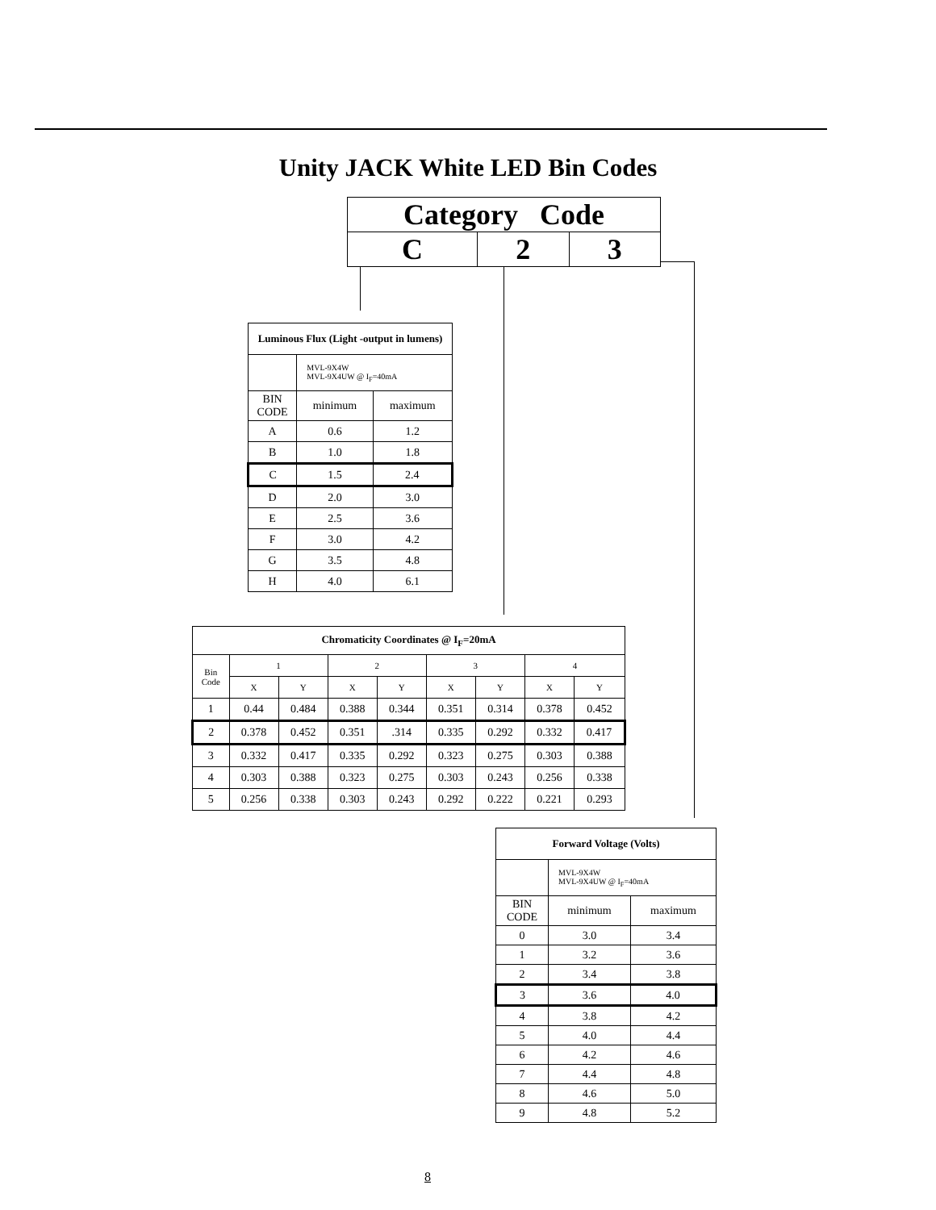Unity JACK White LED Bin Codes
| Category Code | | |
| C | 2 | 3 |
| Luminous Flux (Light -output in lumens) | | |
| | MVL-9X4W MVL-9X4UW @ I<sub>F</sub>=40mA | |
| BIN CODE | minimum | maximum |
| A | 0.6 | 1.2 |
| B | 1.0 | 1.8 |
| C | 1.5 | 2.4 |
| D | 2.0 | 3.0 |
| E | 2.5 | 3.6 |
| F | 3.0 | 4.2 |
| G | 3.5 | 4.8 |
| H | 4.0 | 6.1 |
| Chromaticity Coordinates @ I<sub>F</sub>=20mA | | | | | | | | |
| Bin Code | 1 | | 2 | | 3 | | 4 | |
| | X | Y | X | Y | X | Y | X | Y |
| 1 | 0.44 | 0.484 | 0.388 | 0.344 | 0.351 | 0.314 | 0.378 | 0.452 |
| 2 | 0.378 | 0.452 | 0.351 | .314 | 0.335 | 0.292 | 0.332 | 0.417 |
| 3 | 0.332 | 0.417 | 0.335 | 0.292 | 0.323 | 0.275 | 0.303 | 0.388 |
| 4 | 0.303 | 0.388 | 0.323 | 0.275 | 0.303 | 0.243 | 0.256 | 0.338 |
| 5 | 0.256 | 0.338 | 0.303 | 0.243 | 0.292 | 0.222 | 0.221 | 0.293 |
| Forward Voltage (Volts) | | |
| | MVL-9X4W MVL-9X4UW @ I<sub>F</sub>=40mA | |
| BIN CODE | minimum | maximum |
| 0 | 3.0 | 3.4 |
| 1 | 3.2 | 3.6 |
| 2 | 3.4 | 3.8 |
| 3 | 3.6 | 4.0 |
| 4 | 3.8 | 4.2 |
| 5 | 4.0 | 4.4 |
| 6 | 4.2 | 4.6 |
| 7 | 4.4 | 4.8 |
| 8 | 4.6 | 5.0 |
| 9 | 4.8 | 5.2 |
8